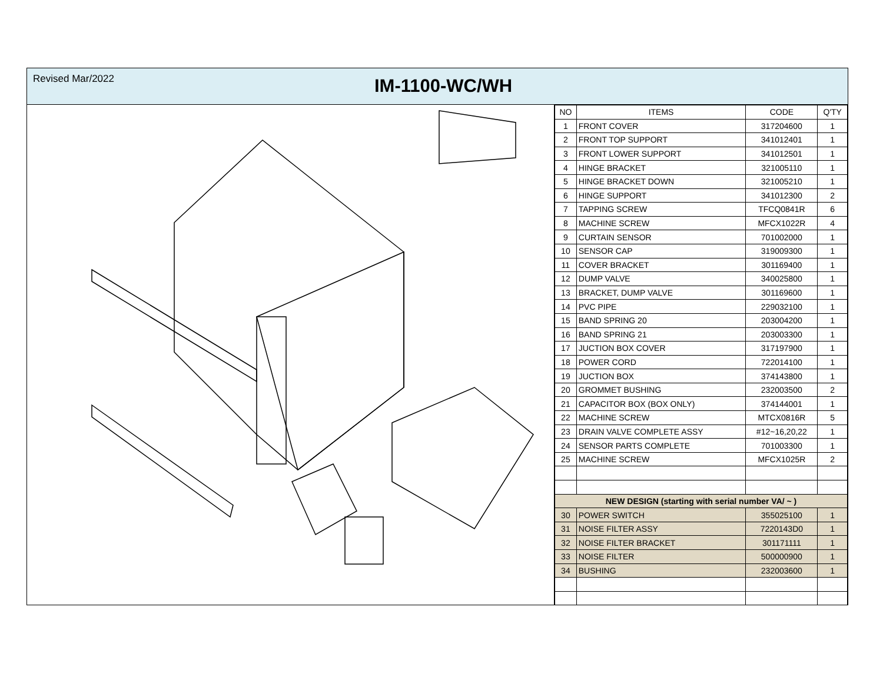Revised Mar/2022
IM-1100-WC/WH
| NO | ITEMS | CODE | Q'TY |
| --- | --- | --- | --- |
| 1 | FRONT COVER | 317204600 | 1 |
| 2 | FRONT TOP SUPPORT | 341012401 | 1 |
| 3 | FRONT LOWER SUPPORT | 341012501 | 1 |
| 4 | HINGE BRACKET | 321005110 | 1 |
| 5 | HINGE BRACKET DOWN | 321005210 | 1 |
| 6 | HINGE SUPPORT | 341012300 | 2 |
| 7 | TAPPING SCREW | TFCQ0841R | 6 |
| 8 | MACHINE SCREW | MFCX1022R | 4 |
| 9 | CURTAIN SENSOR | 701002000 | 1 |
| 10 | SENSOR CAP | 319009300 | 1 |
| 11 | COVER BRACKET | 301169400 | 1 |
| 12 | DUMP VALVE | 340025800 | 1 |
| 13 | BRACKET, DUMP VALVE | 301169600 | 1 |
| 14 | PVC PIPE | 229032100 | 1 |
| 15 | BAND SPRING 20 | 203004200 | 1 |
| 16 | BAND SPRING 21 | 203003300 | 1 |
| 17 | JUCTION BOX COVER | 317197900 | 1 |
| 18 | POWER CORD | 722014100 | 1 |
| 19 | JUCTION BOX | 374143800 | 1 |
| 20 | GROMMET BUSHING | 232003500 | 2 |
| 21 | CAPACITOR BOX (BOX ONLY) | 374144001 | 1 |
| 22 | MACHINE SCREW | MTCX0816R | 5 |
| 23 | DRAIN VALVE COMPLETE ASSY | #12~16,20,22 | 1 |
| 24 | SENSOR PARTS COMPLETE | 701003300 | 1 |
| 25 | MACHINE SCREW | MFCX1025R | 2 |
| NEW DESIGN (starting with serial number VA/ ~ ) | | | |
| 30 | POWER SWITCH | 355025100 | 1 |
| 31 | NOISE FILTER ASSY | 7220143D0 | 1 |
| 32 | NOISE FILTER BRACKET | 301171111 | 1 |
| 33 | NOISE FILTER | 500000900 | 1 |
| 34 | BUSHING | 232003600 | 1 |